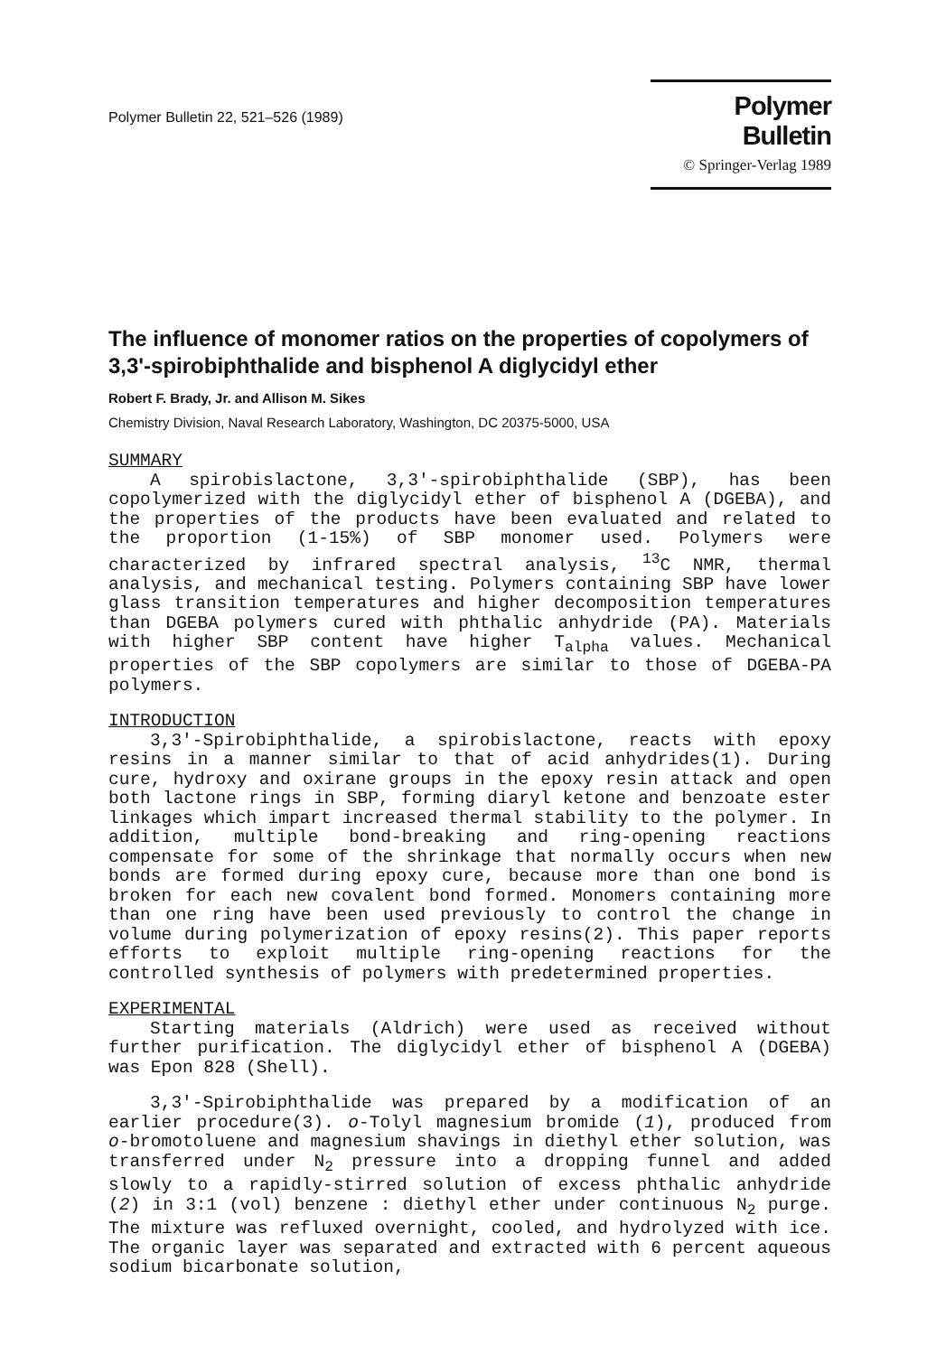Polymer Bulletin 22, 521–526 (1989)
Polymer Bulletin
© Springer-Verlag 1989
The influence of monomer ratios on the properties of copolymers of 3,3'-spirobiphthalide and bisphenol A diglycidyl ether
Robert F. Brady, Jr. and Allison M. Sikes
Chemistry Division, Naval Research Laboratory, Washington, DC 20375-5000, USA
SUMMARY
A spirobislactone, 3,3'-spirobiphthalide (SBP), has been copolymerized with the diglycidyl ether of bisphenol A (DGEBA), and the properties of the products have been evaluated and related to the proportion (1-15%) of SBP monomer used. Polymers were characterized by infrared spectral analysis, <sup>13</sup>C NMR, thermal analysis, and mechanical testing. Polymers containing SBP have lower glass transition temperatures and higher decomposition temperatures than DGEBA polymers cured with phthalic anhydride (PA). Materials with higher SBP content have higher T<sub>alpha</sub> values. Mechanical properties of the SBP copolymers are similar to those of DGEBA-PA polymers.
INTRODUCTION
3,3'-Spirobiphthalide, a spirobislactone, reacts with epoxy resins in a manner similar to that of acid anhydrides(1). During cure, hydroxy and oxirane groups in the epoxy resin attack and open both lactone rings in SBP, forming diaryl ketone and benzoate ester linkages which impart increased thermal stability to the polymer. In addition, multiple bond-breaking and ring-opening reactions compensate for some of the shrinkage that normally occurs when new bonds are formed during epoxy cure, because more than one bond is broken for each new covalent bond formed. Monomers containing more than one ring have been used previously to control the change in volume during polymerization of epoxy resins(2). This paper reports efforts to exploit multiple ring-opening reactions for the controlled synthesis of polymers with predetermined properties.
EXPERIMENTAL
Starting materials (Aldrich) were used as received without further purification. The diglycidyl ether of bisphenol A (DGEBA) was Epon 828 (Shell).
3,3'-Spirobiphthalide was prepared by a modification of an earlier procedure(3). o-Tolyl magnesium bromide (1), produced from o-bromotoluene and magnesium shavings in diethyl ether solution, was transferred under N<sub>2</sub> pressure into a dropping funnel and added slowly to a rapidly-stirred solution of excess phthalic anhydride (2) in 3:1 (vol) benzene : diethyl ether under continuous N<sub>2</sub> purge. The mixture was refluxed overnight, cooled, and hydrolyzed with ice. The organic layer was separated and extracted with 6 percent aqueous sodium bicarbonate solution,